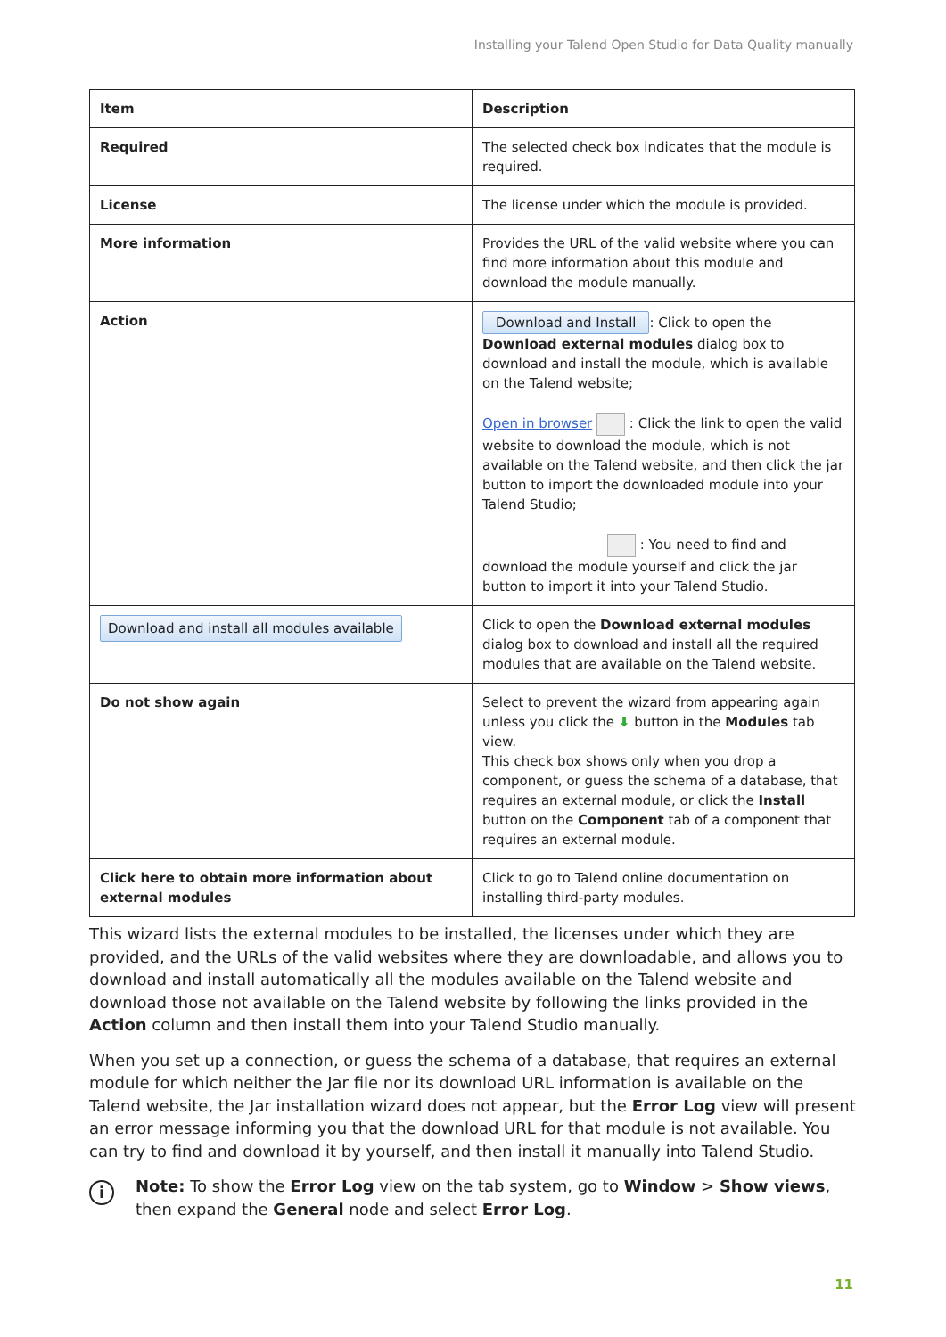Installing your Talend Open Studio for Data Quality manually
| Item | Description |
| --- | --- |
| Required | The selected check box indicates that the module is required. |
| License | The license under which the module is provided. |
| More information | Provides the URL of the valid website where you can find more information about this module and download the module manually. |
| Action | Download and Install : Click to open the Download external modules dialog box to download and install the module, which is available on the Talend website; Open in browser : Click the link to open the valid website to download the module, which is not available on the Talend website, and then click the jar button to import the downloaded module into your Talend Studio; : You need to find and download the module yourself and click the jar button to import it into your Talend Studio. |
| Download and install all modules available | Click to open the Download external modules dialog box to download and install all the required modules that are available on the Talend website. |
| Do not show again | Select to prevent the wizard from appearing again unless you click the ⬇ button in the Modules tab view. This check box shows only when you drop a component, or guess the schema of a database, that requires an external module, or click the Install button on the Component tab of a component that requires an external module. |
| Click here to obtain more information about external modules | Click to go to Talend online documentation on installing third-party modules. |
This wizard lists the external modules to be installed, the licenses under which they are provided, and the URLs of the valid websites where they are downloadable, and allows you to download and install automatically all the modules available on the Talend website and download those not available on the Talend website by following the links provided in the Action column and then install them into your Talend Studio manually.
When you set up a connection, or guess the schema of a database, that requires an external module for which neither the Jar file nor its download URL information is available on the Talend website, the Jar installation wizard does not appear, but the Error Log view will present an error message informing you that the download URL for that module is not available. You can try to find and download it by yourself, and then install it manually into Talend Studio.
i
Note: To show the Error Log view on the tab system, go to Window > Show views, then expand the General node and select Error Log.
11